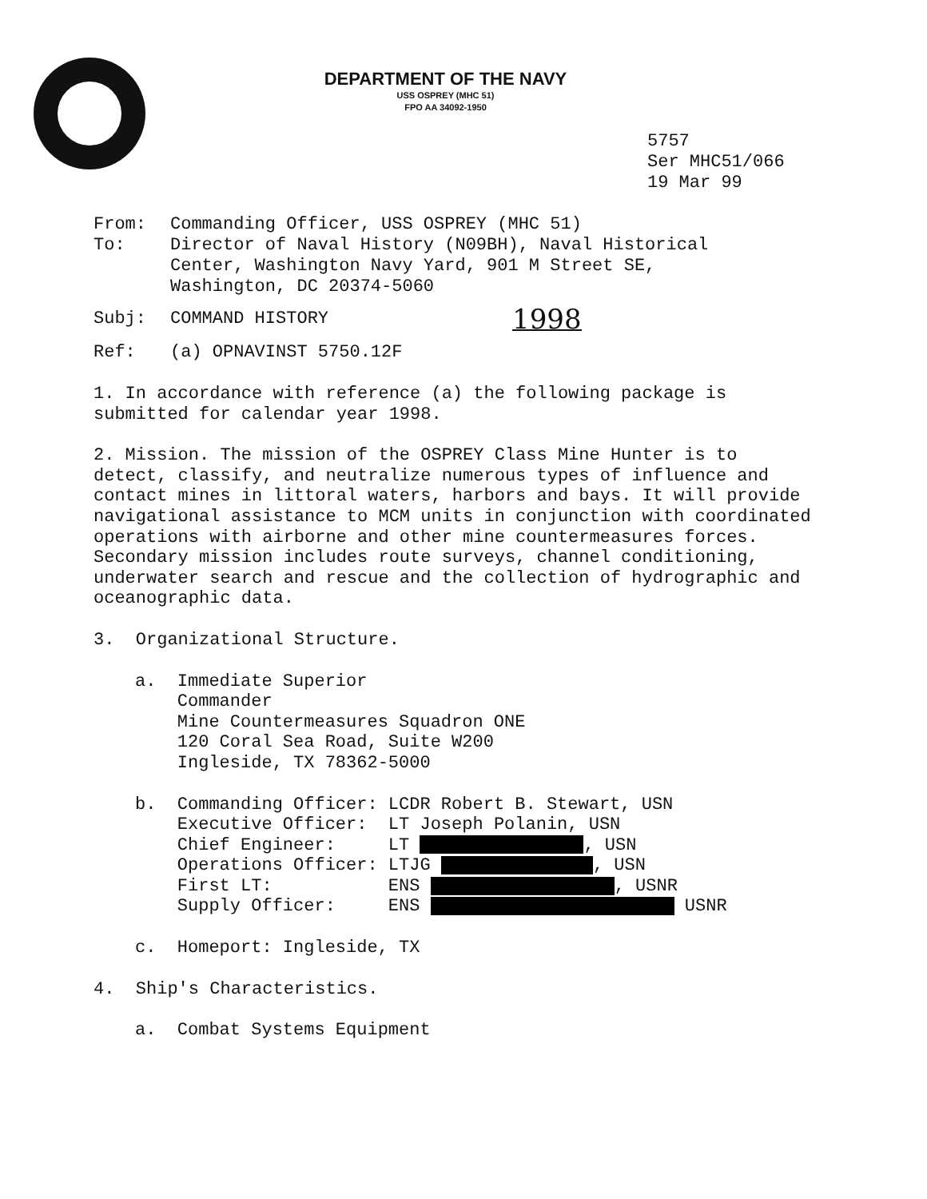DEPARTMENT OF THE NAVY
USS OSPREY (MHC 51)
FPO AA 34092-1950
5757
Ser MHC51/066
19 Mar 99
From: Commanding Officer, USS OSPREY (MHC 51)
To: Director of Naval History (N09BH), Naval Historical
Center, Washington Navy Yard, 901 M Street SE,
Washington, DC 20374-5060
Subj: COMMAND HISTORY
1998
Ref: (a) OPNAVINST 5750.12F
1. In accordance with reference (a) the following package is
submitted for calendar year 1998.
2. Mission. The mission of the OSPREY Class Mine Hunter is to
detect, classify, and neutralize numerous types of influence and
contact mines in littoral waters, harbors and bays. It will provide
navigational assistance to MCM units in conjunction with coordinated
operations with airborne and other mine countermeasures forces.
Secondary mission includes route surveys, channel conditioning,
underwater search and rescue and the collection of hydrographic and
oceanographic data.
3. Organizational Structure.
a. Immediate Superior
Commander
Mine Countermeasures Squadron ONE
120 Coral Sea Road, Suite W200
Ingleside, TX 78362-5000
| b. | Commanding Officer: | LCDR Robert B. Stewart, USN |
| | Executive Officer: | LT Joseph Polanin, USN |
| | Chief Engineer: | LT , USN |
| | Operations Officer: | LTJG , USN |
| | First LT: | ENS , USNR |
| | Supply Officer: | ENS USNR |
c. Homeport: Ingleside, TX
4. Ship's Characteristics.
a. Combat Systems Equipment